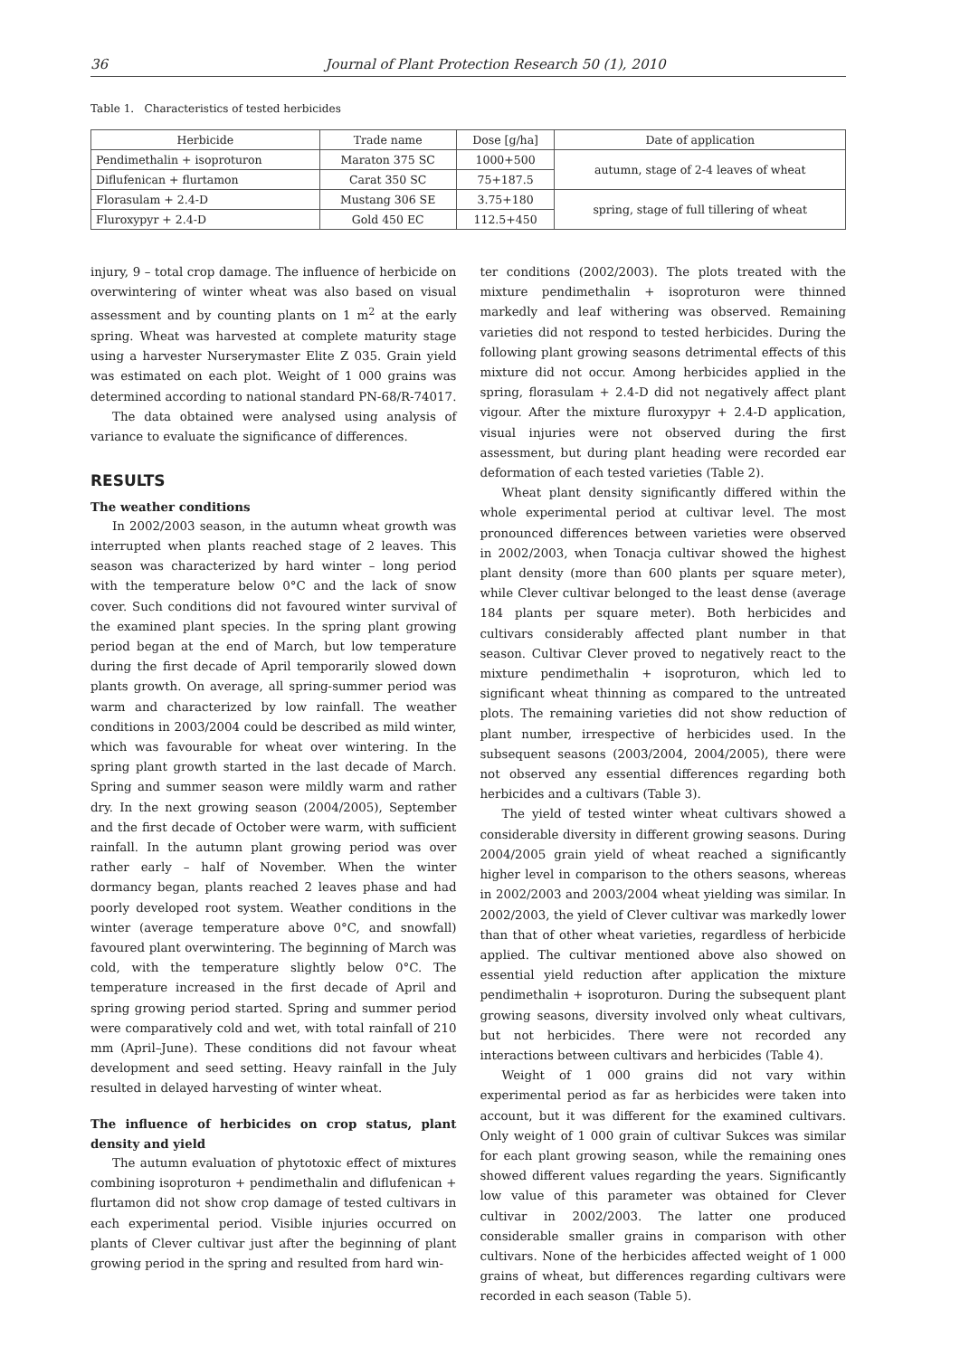36 Journal of Plant Protection Research 50 (1), 2010
Table 1. Characteristics of tested herbicides
| Herbicide | Trade name | Dose [g/ha] | Date of application |
| --- | --- | --- | --- |
| Pendimethalin + isoproturon | Maraton 375 SC | 1000+500 | autumn, stage of 2-4 leaves of wheat |
| Diflufenican + flurtamon | Carat 350 SC | 75+187.5 | |
| Florasulam + 2.4-D | Mustang 306 SE | 3.75+180 | spring, stage of full tillering of wheat |
| Fluroxypyr + 2.4-D | Gold 450 EC | 112.5+450 | |
injury, 9 – total crop damage. The influence of herbicide on overwintering of winter wheat was also based on visual assessment and by counting plants on 1 m<sup>2</sup> at the early spring. Wheat was harvested at complete maturity stage using a harvester Nurserymaster Elite Z 035. Grain yield was estimated on each plot. Weight of 1 000 grains was determined according to national standard PN-68/R-74017.
The data obtained were analysed using analysis of variance to evaluate the significance of differences.
RESULTS
The weather conditions
In 2002/2003 season, in the autumn wheat growth was interrupted when plants reached stage of 2 leaves. This season was characterized by hard winter – long period with the temperature below 0°C and the lack of snow cover. Such conditions did not favoured winter survival of the examined plant species. In the spring plant growing period began at the end of March, but low temperature during the first decade of April temporarily slowed down plants growth. On average, all spring-summer period was warm and characterized by low rainfall. The weather conditions in 2003/2004 could be described as mild winter, which was favourable for wheat over wintering. In the spring plant growth started in the last decade of March. Spring and summer season were mildly warm and rather dry. In the next growing season (2004/2005), September and the first decade of October were warm, with sufficient rainfall. In the autumn plant growing period was over rather early – half of November. When the winter dormancy began, plants reached 2 leaves phase and had poorly developed root system. Weather conditions in the winter (average temperature above 0°C, and snowfall) favoured plant overwintering. The beginning of March was cold, with the temperature slightly below 0°C. The temperature increased in the first decade of April and spring growing period started. Spring and summer period were comparatively cold and wet, with total rainfall of 210 mm (April–June). These conditions did not favour wheat development and seed setting. Heavy rainfall in the July resulted in delayed harvesting of winter wheat.
The influence of herbicides on crop status, plant density and yield
The autumn evaluation of phytotoxic effect of mixtures combining isoproturon + pendimethalin and diflufenican + flurtamon did not show crop damage of tested cultivars in each experimental period. Visible injuries occurred on plants of Clever cultivar just after the beginning of plant growing period in the spring and resulted from hard win-
ter conditions (2002/2003). The plots treated with the mixture pendimethalin + isoproturon were thinned markedly and leaf withering was observed. Remaining varieties did not respond to tested herbicides. During the following plant growing seasons detrimental effects of this mixture did not occur. Among herbicides applied in the spring, florasulam + 2.4-D did not negatively affect plant vigour. After the mixture fluroxypyr + 2.4-D application, visual injuries were not observed during the first assessment, but during plant heading were recorded ear deformation of each tested varieties (Table 2).
Wheat plant density significantly differed within the whole experimental period at cultivar level. The most pronounced differences between varieties were observed in 2002/2003, when Tonacja cultivar showed the highest plant density (more than 600 plants per square meter), while Clever cultivar belonged to the least dense (average 184 plants per square meter). Both herbicides and cultivars considerably affected plant number in that season. Cultivar Clever proved to negatively react to the mixture pendimethalin + isoproturon, which led to significant wheat thinning as compared to the untreated plots. The remaining varieties did not show reduction of plant number, irrespective of herbicides used. In the subsequent seasons (2003/2004, 2004/2005), there were not observed any essential differences regarding both herbicides and a cultivars (Table 3).
The yield of tested winter wheat cultivars showed a considerable diversity in different growing seasons. During 2004/2005 grain yield of wheat reached a significantly higher level in comparison to the others seasons, whereas in 2002/2003 and 2003/2004 wheat yielding was similar. In 2002/2003, the yield of Clever cultivar was markedly lower than that of other wheat varieties, regardless of herbicide applied. The cultivar mentioned above also showed on essential yield reduction after application the mixture pendimethalin + isoproturon. During the subsequent plant growing seasons, diversity involved only wheat cultivars, but not herbicides. There were not recorded any interactions between cultivars and herbicides (Table 4).
Weight of 1 000 grains did not vary within experimental period as far as herbicides were taken into account, but it was different for the examined cultivars. Only weight of 1 000 grain of cultivar Sukces was similar for each plant growing season, while the remaining ones showed different values regarding the years. Significantly low value of this parameter was obtained for Clever cultivar in 2002/2003. The latter one produced considerable smaller grains in comparison with other cultivars. None of the herbicides affected weight of 1 000 grains of wheat, but differences regarding cultivars were recorded in each season (Table 5).